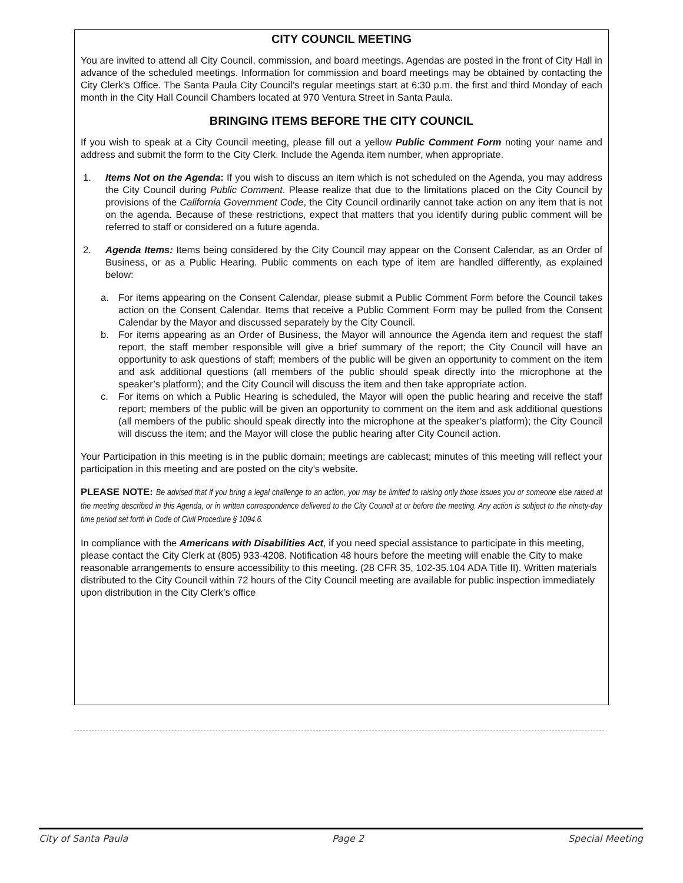CITY COUNCIL MEETING
You are invited to attend all City Council, commission, and board meetings. Agendas are posted in the front of City Hall in advance of the scheduled meetings. Information for commission and board meetings may be obtained by contacting the City Clerk's Office. The Santa Paula City Council’s regular meetings start at 6:30 p.m. the first and third Monday of each month in the City Hall Council Chambers located at 970 Ventura Street in Santa Paula.
BRINGING ITEMS BEFORE THE CITY COUNCIL
If you wish to speak at a City Council meeting, please fill out a yellow Public Comment Form noting your name and address and submit the form to the City Clerk. Include the Agenda item number, when appropriate.
1. Items Not on the Agenda: If you wish to discuss an item which is not scheduled on the Agenda, you may address the City Council during Public Comment. Please realize that due to the limitations placed on the City Council by provisions of the California Government Code, the City Council ordinarily cannot take action on any item that is not on the agenda. Because of these restrictions, expect that matters that you identify during public comment will be referred to staff or considered on a future agenda.
2. Agenda Items: Items being considered by the City Council may appear on the Consent Calendar, as an Order of Business, or as a Public Hearing. Public comments on each type of item are handled differently, as explained below:
a. For items appearing on the Consent Calendar, please submit a Public Comment Form before the Council takes action on the Consent Calendar. Items that receive a Public Comment Form may be pulled from the Consent Calendar by the Mayor and discussed separately by the City Council.
b. For items appearing as an Order of Business, the Mayor will announce the Agenda item and request the staff report, the staff member responsible will give a brief summary of the report; the City Council will have an opportunity to ask questions of staff; members of the public will be given an opportunity to comment on the item and ask additional questions (all members of the public should speak directly into the microphone at the speaker’s platform); and the City Council will discuss the item and then take appropriate action.
c. For items on which a Public Hearing is scheduled, the Mayor will open the public hearing and receive the staff report; members of the public will be given an opportunity to comment on the item and ask additional questions (all members of the public should speak directly into the microphone at the speaker’s platform); the City Council will discuss the item; and the Mayor will close the public hearing after City Council action.
Your Participation in this meeting is in the public domain; meetings are cablecast; minutes of this meeting will reflect your participation in this meeting and are posted on the city’s website.
PLEASE NOTE: Be advised that if you bring a legal challenge to an action, you may be limited to raising only those issues you or someone else raised at the meeting described in this Agenda, or in written correspondence delivered to the City Council at or before the meeting. Any action is subject to the ninety-day time period set forth in Code of Civil Procedure § 1094.6.
In compliance with the Americans with Disabilities Act, if you need special assistance to participate in this meeting, please contact the City Clerk at (805) 933-4208. Notification 48 hours before the meeting will enable the City to make reasonable arrangements to ensure accessibility to this meeting. (28 CFR 35, 102-35.104 ADA Title II). Written materials distributed to the City Council within 72 hours of the City Council meeting are available for public inspection immediately upon distribution in the City Clerk’s office
City of Santa Paula Page 2 Special Meeting